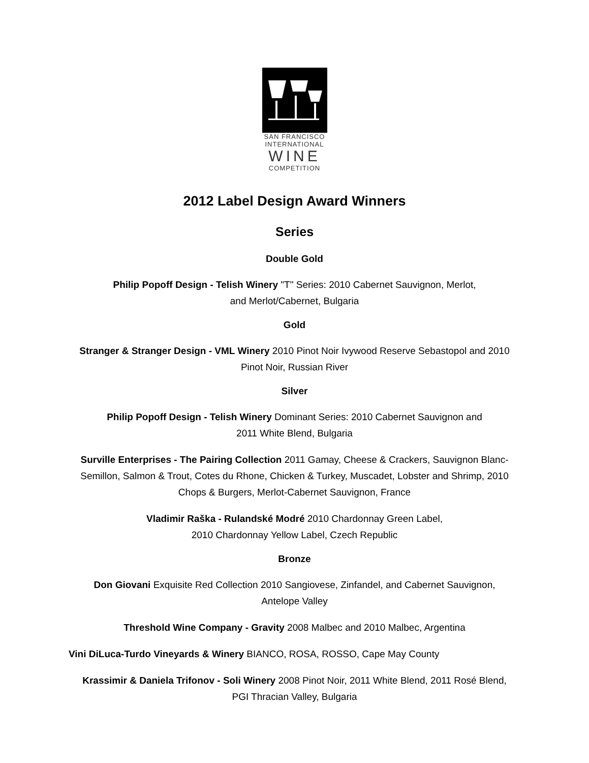SAN FRANCISCO
INTERNATIONAL
WINE
COMPETITION
2012 Label Design Award Winners
Series
Double Gold
Philip Popoff Design - Telish Winery "T" Series: 2010 Cabernet Sauvignon, Merlot,
and Merlot/Cabernet, Bulgaria
Gold
Stranger & Stranger Design - VML Winery 2010 Pinot Noir Ivywood Reserve Sebastopol and 2010 Pinot Noir, Russian River
Silver
Philip Popoff Design - Telish Winery Dominant Series: 2010 Cabernet Sauvignon and
2011 White Blend, Bulgaria
Surville Enterprises - The Pairing Collection 2011 Gamay, Cheese & Crackers, Sauvignon Blanc-Semillon, Salmon & Trout, Cotes du Rhone, Chicken & Turkey, Muscadet, Lobster and Shrimp, 2010 Chops & Burgers, Merlot-Cabernet Sauvignon, France
Vladimir Raška - Rulandské Modré 2010 Chardonnay Green Label,
2010 Chardonnay Yellow Label, Czech Republic
Bronze
Don Giovani Exquisite Red Collection 2010 Sangiovese, Zinfandel, and Cabernet Sauvignon, Antelope Valley
Threshold Wine Company - Gravity 2008 Malbec and 2010 Malbec, Argentina
Vini DiLuca-Turdo Vineyards & Winery BIANCO, ROSA, ROSSO, Cape May County
Krassimir & Daniela Trifonov - Soli Winery 2008 Pinot Noir, 2011 White Blend, 2011 Rosé Blend,
PGI Thracian Valley, Bulgaria